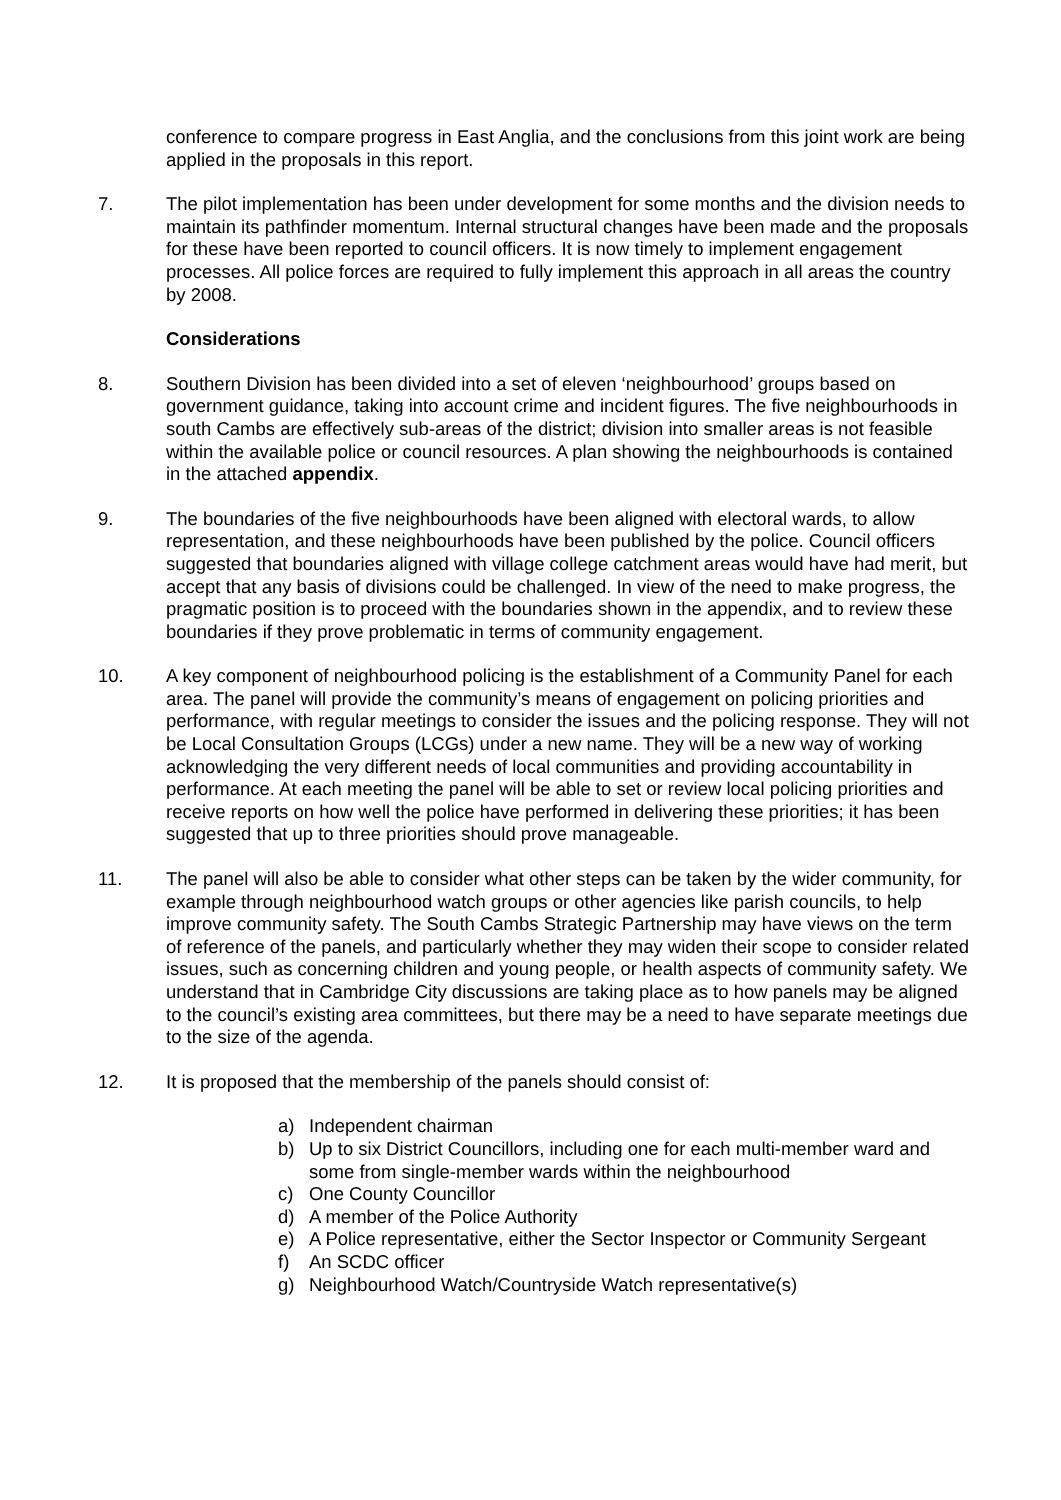conference to compare progress in East Anglia, and the conclusions from this joint work are being applied in the proposals in this report.
7. The pilot implementation has been under development for some months and the division needs to maintain its pathfinder momentum. Internal structural changes have been made and the proposals for these have been reported to council officers. It is now timely to implement engagement processes. All police forces are required to fully implement this approach in all areas the country by 2008.
Considerations
8. Southern Division has been divided into a set of eleven ‘neighbourhood’ groups based on government guidance, taking into account crime and incident figures. The five neighbourhoods in south Cambs are effectively sub-areas of the district; division into smaller areas is not feasible within the available police or council resources. A plan showing the neighbourhoods is contained in the attached appendix.
9. The boundaries of the five neighbourhoods have been aligned with electoral wards, to allow representation, and these neighbourhoods have been published by the police. Council officers suggested that boundaries aligned with village college catchment areas would have had merit, but accept that any basis of divisions could be challenged. In view of the need to make progress, the pragmatic position is to proceed with the boundaries shown in the appendix, and to review these boundaries if they prove problematic in terms of community engagement.
10. A key component of neighbourhood policing is the establishment of a Community Panel for each area. The panel will provide the community’s means of engagement on policing priorities and performance, with regular meetings to consider the issues and the policing response. They will not be Local Consultation Groups (LCGs) under a new name. They will be a new way of working acknowledging the very different needs of local communities and providing accountability in performance. At each meeting the panel will be able to set or review local policing priorities and receive reports on how well the police have performed in delivering these priorities; it has been suggested that up to three priorities should prove manageable.
11. The panel will also be able to consider what other steps can be taken by the wider community, for example through neighbourhood watch groups or other agencies like parish councils, to help improve community safety. The South Cambs Strategic Partnership may have views on the term of reference of the panels, and particularly whether they may widen their scope to consider related issues, such as concerning children and young people, or health aspects of community safety. We understand that in Cambridge City discussions are taking place as to how panels may be aligned to the council’s existing area committees, but there may be a need to have separate meetings due to the size of the agenda.
12. It is proposed that the membership of the panels should consist of:
a) Independent chairman
b) Up to six District Councillors, including one for each multi-member ward and some from single-member wards within the neighbourhood
c) One County Councillor
d) A member of the Police Authority
e) A Police representative, either the Sector Inspector or Community Sergeant
f) An SCDC officer
g) Neighbourhood Watch/Countryside Watch representative(s)